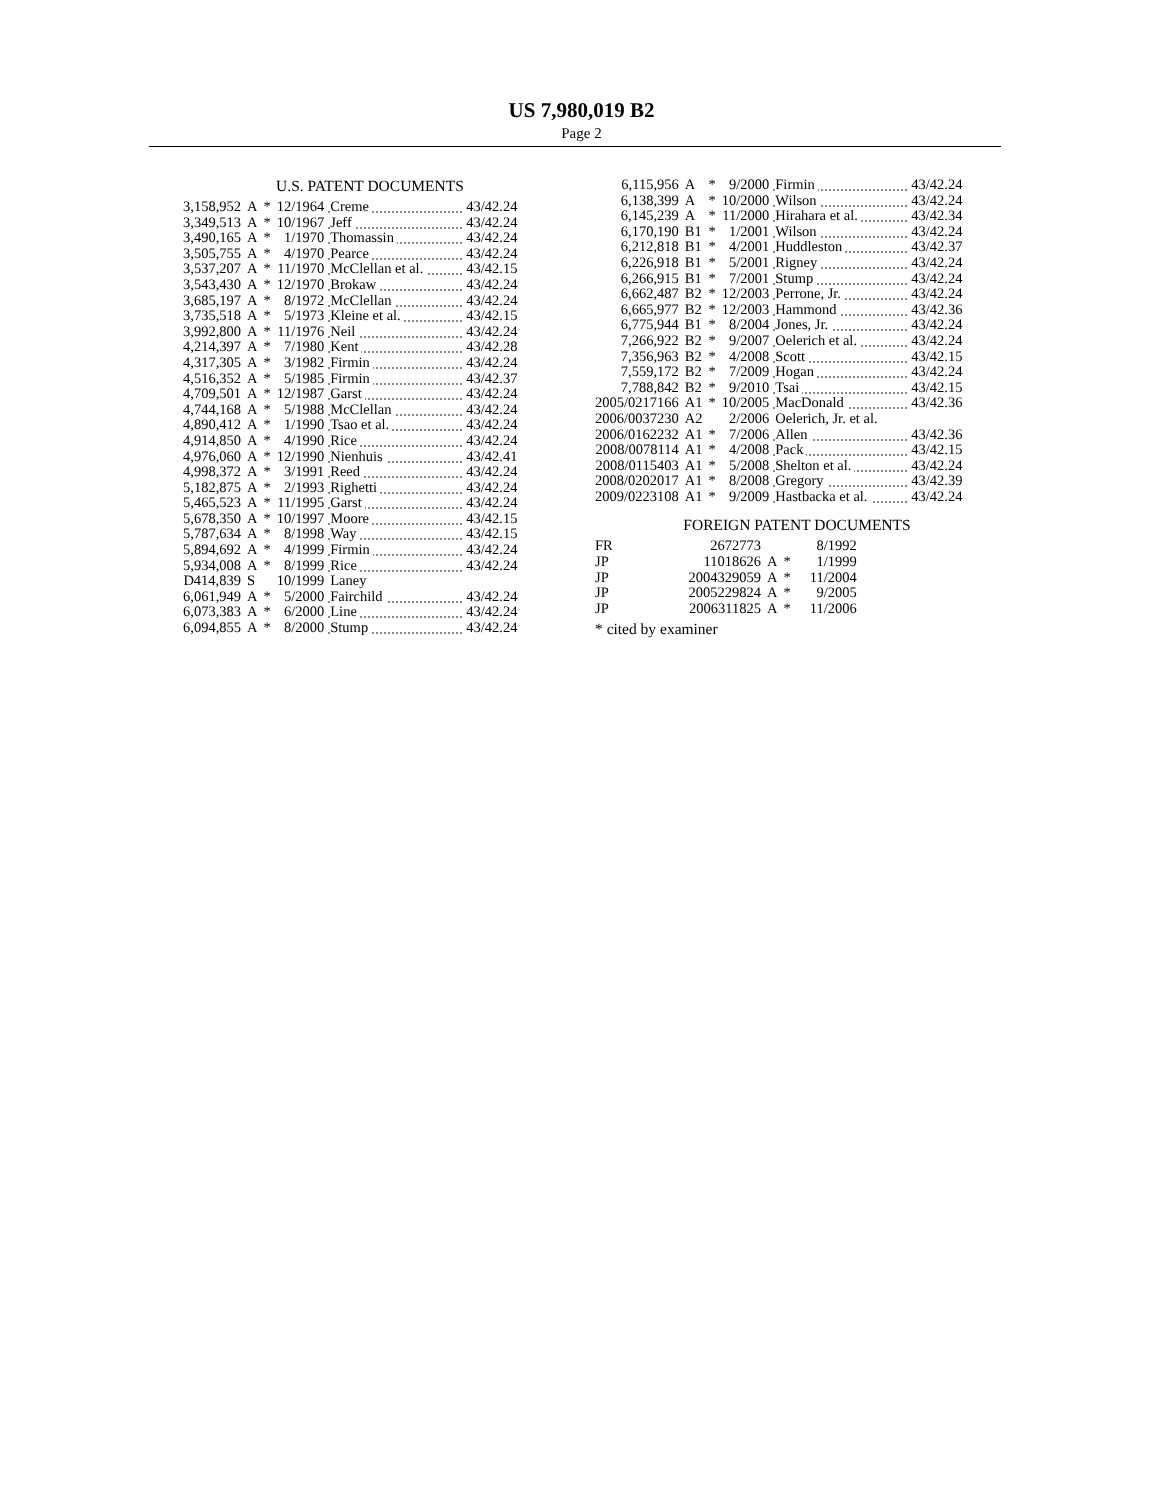US 7,980,019 B2
Page 2
U.S. PATENT DOCUMENTS
| 3,158,952 | A | * | 12/1964 | Creme | 43/42.24 |
| 3,349,513 | A | * | 10/1967 | Jeff | 43/42.24 |
| 3,490,165 | A | * | 1/1970 | Thomassin | 43/42.24 |
| 3,505,755 | A | * | 4/1970 | Pearce | 43/42.24 |
| 3,537,207 | A | * | 11/1970 | McClellan et al. | 43/42.15 |
| 3,543,430 | A | * | 12/1970 | Brokaw | 43/42.24 |
| 3,685,197 | A | * | 8/1972 | McClellan | 43/42.24 |
| 3,735,518 | A | * | 5/1973 | Kleine et al. | 43/42.15 |
| 3,992,800 | A | * | 11/1976 | Neil | 43/42.24 |
| 4,214,397 | A | * | 7/1980 | Kent | 43/42.28 |
| 4,317,305 | A | * | 3/1982 | Firmin | 43/42.24 |
| 4,516,352 | A | * | 5/1985 | Firmin | 43/42.37 |
| 4,709,501 | A | * | 12/1987 | Garst | 43/42.24 |
| 4,744,168 | A | * | 5/1988 | McClellan | 43/42.24 |
| 4,890,412 | A | * | 1/1990 | Tsao et al. | 43/42.24 |
| 4,914,850 | A | * | 4/1990 | Rice | 43/42.24 |
| 4,976,060 | A | * | 12/1990 | Nienhuis | 43/42.41 |
| 4,998,372 | A | * | 3/1991 | Reed | 43/42.24 |
| 5,182,875 | A | * | 2/1993 | Righetti | 43/42.24 |
| 5,465,523 | A | * | 11/1995 | Garst | 43/42.24 |
| 5,678,350 | A | * | 10/1997 | Moore | 43/42.15 |
| 5,787,634 | A | * | 8/1998 | Way | 43/42.15 |
| 5,894,692 | A | * | 4/1999 | Firmin | 43/42.24 |
| 5,934,008 | A | * | 8/1999 | Rice | 43/42.24 |
| D414,839 | S | | 10/1999 | Laney | |
| 6,061,949 | A | * | 5/2000 | Fairchild | 43/42.24 |
| 6,073,383 | A | * | 6/2000 | Line | 43/42.24 |
| 6,094,855 | A | * | 8/2000 | Stump | 43/42.24 |
| 6,115,956 | A | * | 9/2000 | Firmin | 43/42.24 |
| 6,138,399 | A | * | 10/2000 | Wilson | 43/42.24 |
| 6,145,239 | A | * | 11/2000 | Hirahara et al. | 43/42.34 |
| 6,170,190 | B1 | * | 1/2001 | Wilson | 43/42.24 |
| 6,212,818 | B1 | * | 4/2001 | Huddleston | 43/42.37 |
| 6,226,918 | B1 | * | 5/2001 | Rigney | 43/42.24 |
| 6,266,915 | B1 | * | 7/2001 | Stump | 43/42.24 |
| 6,662,487 | B2 | * | 12/2003 | Perrone, Jr. | 43/42.24 |
| 6,665,977 | B2 | * | 12/2003 | Hammond | 43/42.36 |
| 6,775,944 | B1 | * | 8/2004 | Jones, Jr. | 43/42.24 |
| 7,266,922 | B2 | * | 9/2007 | Oelerich et al. | 43/42.24 |
| 7,356,963 | B2 | * | 4/2008 | Scott | 43/42.15 |
| 7,559,172 | B2 | * | 7/2009 | Hogan | 43/42.24 |
| 7,788,842 | B2 | * | 9/2010 | Tsai | 43/42.15 |
| 2005/0217166 | A1 | * | 10/2005 | MacDonald | 43/42.36 |
| 2006/0037230 | A2 | | 2/2006 | Oelerich, Jr. et al. | |
| 2006/0162232 | A1 | * | 7/2006 | Allen | 43/42.36 |
| 2008/0078114 | A1 | * | 4/2008 | Pack | 43/42.15 |
| 2008/0115403 | A1 | * | 5/2008 | Shelton et al. | 43/42.24 |
| 2008/0202017 | A1 | * | 8/2008 | Gregory | 43/42.39 |
| 2009/0223108 | A1 | * | 9/2009 | Hastbacka et al. | 43/42.24 |
FOREIGN PATENT DOCUMENTS
| FR | 2672773 | | | 8/1992 |
| JP | 11018626 | A | * | 1/1999 |
| JP | 2004329059 | A | * | 11/2004 |
| JP | 2005229824 | A | * | 9/2005 |
| JP | 2006311825 | A | * | 11/2006 |
* cited by examiner